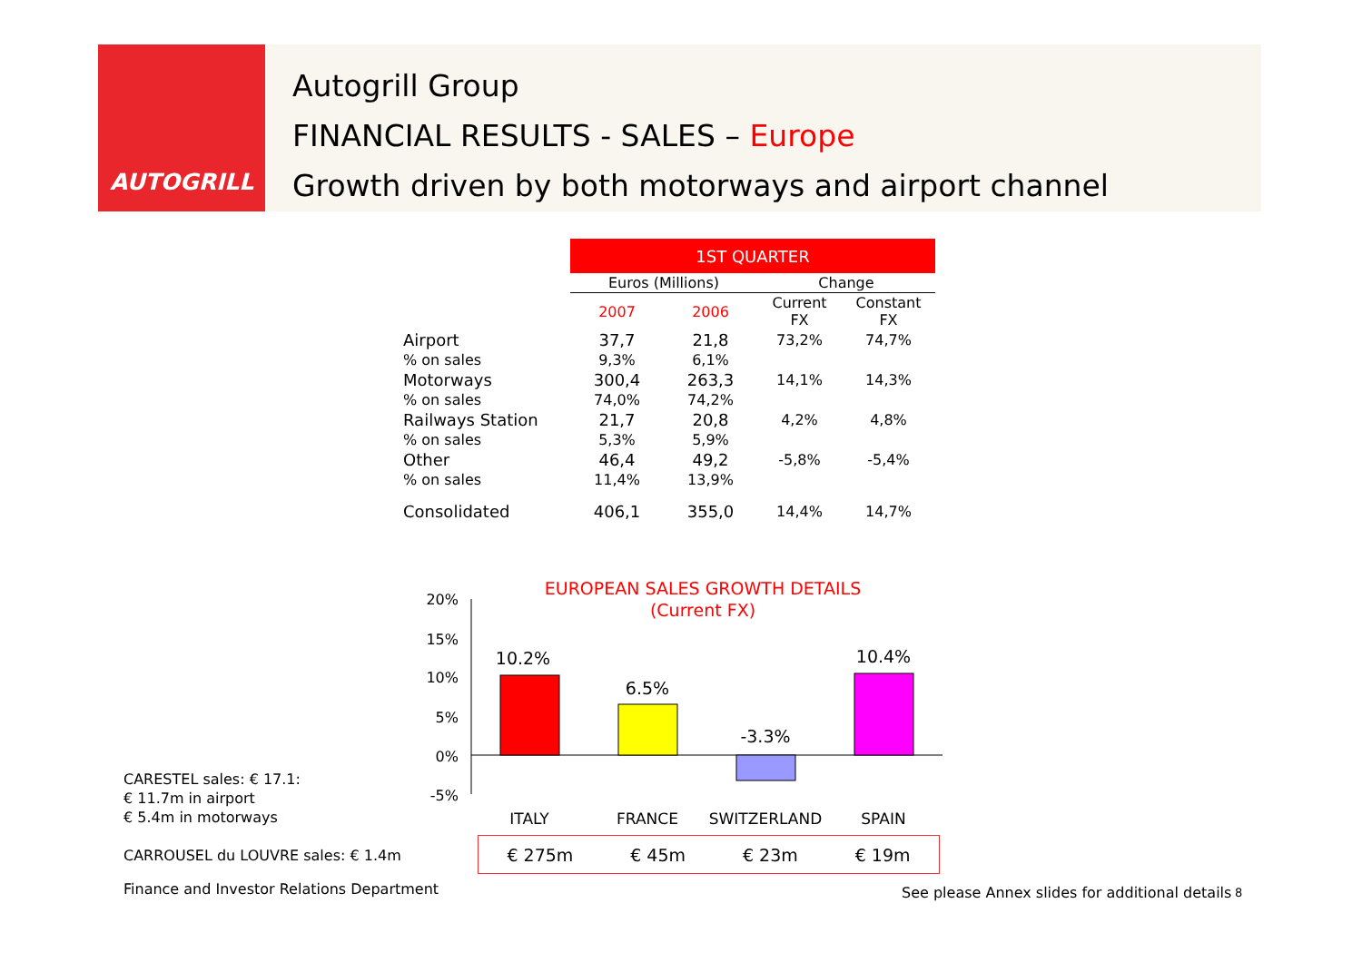AUTOGRILL
Autogrill Group
FINANCIAL RESULTS - SALES – Europe
Growth driven by both motorways and airport channel
| | 1ST QUARTER | | | |
| --- | --- | --- | --- | --- |
| | Euros (Millions) | | Change | |
| | 2007 | 2006 | Current FX | Constant FX |
| Airport | 37,7 | 21,8 | 73,2% | 74,7% |
| % on sales | 9,3% | 6,1% | | |
| Motorways | 300,4 | 263,3 | 14,1% | 14,3% |
| % on sales | 74,0% | 74,2% | | |
| Railways Station | 21,7 | 20,8 | 4,2% | 4,8% |
| % on sales | 5,3% | 5,9% | | |
| Other | 46,4 | 49,2 | -5,8% | -5,4% |
| % on sales | 11,4% | 13,9% | | |
| Consolidated | 406,1 | 355,0 | 14,4% | 14,7% |
EUROPEAN SALES GROWTH DETAILS
(Current FX)
20%
15%
10%
5%
0%
-5%
10.2%
6.5%
-3.3%
10.4%
ITALY
FRANCE
SWITZERLAND
SPAIN
€ 275m € 45m € 23m € 19m
CARESTEL sales: € 17.1:
€ 11.7m in airport
€ 5.4m in motorways
CARROUSEL du LOUVRE sales: € 1.4m
Finance and Investor Relations Department
See please Annex slides for additional details
8